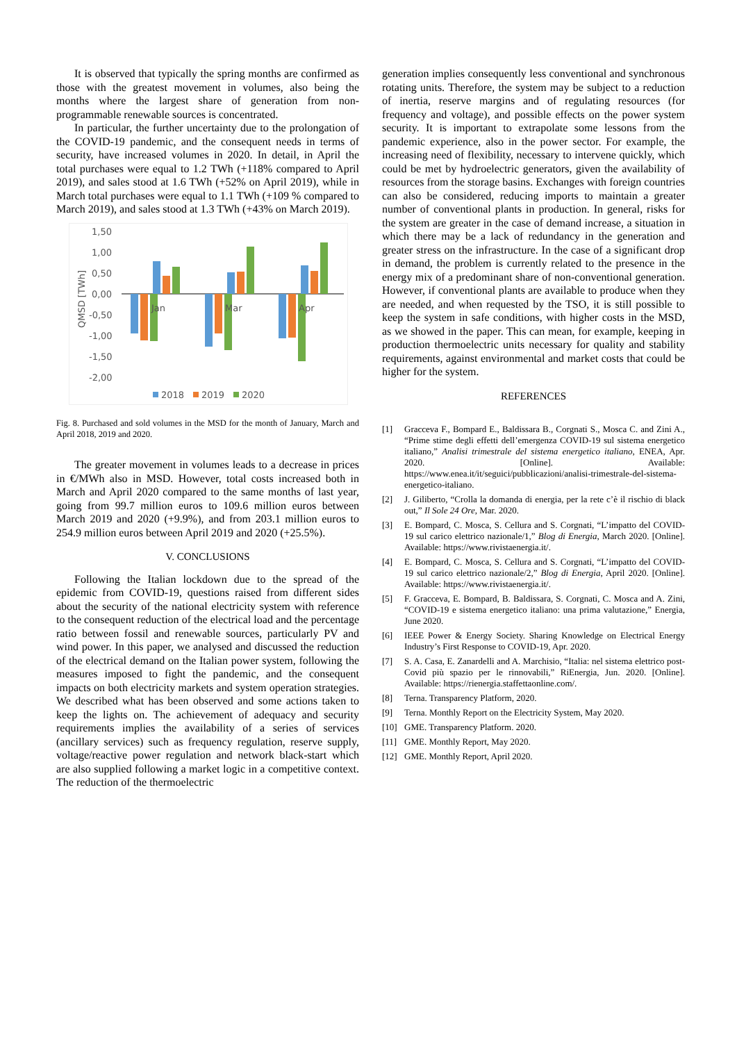It is observed that typically the spring months are confirmed as those with the greatest movement in volumes, also being the months where the largest share of generation from non-programmable renewable sources is concentrated.
In particular, the further uncertainty due to the prolongation of the COVID-19 pandemic, and the consequent needs in terms of security, have increased volumes in 2020. In detail, in April the total purchases were equal to 1.2 TWh (+118% compared to April 2019), and sales stood at 1.6 TWh (+52% on April 2019), while in March total purchases were equal to 1.1 TWh (+109 % compared to March 2019), and sales stood at 1.3 TWh (+43% on March 2019).
1,50
1,00
0,50
0,00
-0,50
-1,00
-1,50
-2,00
QMSD [TWh]
Jan
Mar
Apr
2018
2019
2020
Fig. 8. Purchased and sold volumes in the MSD for the month of January, March and April 2018, 2019 and 2020.
The greater movement in volumes leads to a decrease in prices in €/MWh also in MSD. However, total costs increased both in March and April 2020 compared to the same months of last year, going from 99.7 million euros to 109.6 million euros between March 2019 and 2020 (+9.9%), and from 203.1 million euros to 254.9 million euros between April 2019 and 2020 (+25.5%).
V. CONCLUSIONS
Following the Italian lockdown due to the spread of the epidemic from COVID-19, questions raised from different sides about the security of the national electricity system with reference to the consequent reduction of the electrical load and the percentage ratio between fossil and renewable sources, particularly PV and wind power. In this paper, we analysed and discussed the reduction of the electrical demand on the Italian power system, following the measures imposed to fight the pandemic, and the consequent impacts on both electricity markets and system operation strategies. We described what has been observed and some actions taken to keep the lights on. The achievement of adequacy and security requirements implies the availability of a series of services (ancillary services) such as frequency regulation, reserve supply, voltage/reactive power regulation and network black-start which are also supplied following a market logic in a competitive context. The reduction of the thermoelectric
generation implies consequently less conventional and synchronous rotating units. Therefore, the system may be subject to a reduction of inertia, reserve margins and of regulating resources (for frequency and voltage), and possible effects on the power system security. It is important to extrapolate some lessons from the pandemic experience, also in the power sector. For example, the increasing need of flexibility, necessary to intervene quickly, which could be met by hydroelectric generators, given the availability of resources from the storage basins. Exchanges with foreign countries can also be considered, reducing imports to maintain a greater number of conventional plants in production. In general, risks for the system are greater in the case of demand increase, a situation in which there may be a lack of redundancy in the generation and greater stress on the infrastructure. In the case of a significant drop in demand, the problem is currently related to the presence in the energy mix of a predominant share of non-conventional generation. However, if conventional plants are available to produce when they are needed, and when requested by the TSO, it is still possible to keep the system in safe conditions, with higher costs in the MSD, as we showed in the paper. This can mean, for example, keeping in production thermoelectric units necessary for quality and stability requirements, against environmental and market costs that could be higher for the system.
REFERENCES
[1] Gracceva F., Bompard E., Baldissara B., Corgnati S., Mosca C. and Zini A., “Prime stime degli effetti dell’emergenza COVID-19 sul sistema energetico italiano,” Analisi trimestrale del sistema energetico italiano, ENEA, Apr. 2020. [Online]. Available: https://www.enea.it/it/seguici/pubblicazioni/analisi-trimestrale-del-sistema-energetico-italiano.
[2] J. Giliberto, “Crolla la domanda di energia, per la rete c’è il rischio di black out,” Il Sole 24 Ore, Mar. 2020.
[3] E. Bompard, C. Mosca, S. Cellura and S. Corgnati, “L’impatto del COVID-19 sul carico elettrico nazionale/1,” Blog di Energia, March 2020. [Online]. Available: https://www.rivistaenergia.it/.
[4] E. Bompard, C. Mosca, S. Cellura and S. Corgnati, “L’impatto del COVID-19 sul carico elettrico nazionale/2,” Blog di Energia, April 2020. [Online]. Available: https://www.rivistaenergia.it/.
[5] F. Gracceva, E. Bompard, B. Baldissara, S. Corgnati, C. Mosca and A. Zini, “COVID-19 e sistema energetico italiano: una prima valutazione,” Energia, June 2020.
[6] IEEE Power & Energy Society. Sharing Knowledge on Electrical Energy Industry’s First Response to COVID-19, Apr. 2020.
[7] S. A. Casa, E. Zanardelli and A. Marchisio, “Italia: nel sistema elettrico post-Covid più spazio per le rinnovabili,” RiEnergia, Jun. 2020. [Online]. Available: https://rienergia.staffettaonline.com/.
[8] Terna. Transparency Platform, 2020.
[9] Terna. Monthly Report on the Electricity System, May 2020.
[10] GME. Transparency Platform. 2020.
[11] GME. Monthly Report, May 2020.
[12] GME. Monthly Report, April 2020.